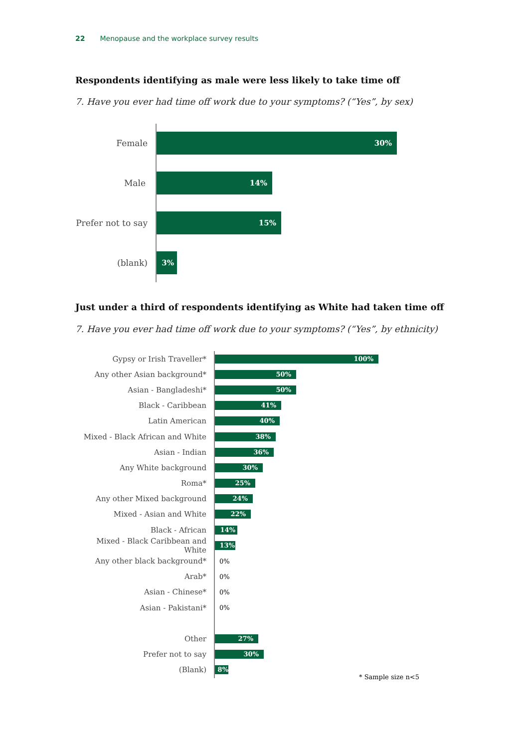22 Menopause and the workplace survey results
Respondents identifying as male were less likely to take time off
7. Have you ever had time off work due to your symptoms? (“Yes”, by sex)
Female
30%
Male
14%
Prefer not to say
15%
(blank)
3%
Just under a third of respondents identifying as White had taken time off
7. Have you ever had time off work due to your symptoms? (“Yes”, by ethnicity)
Gypsy or Irish Traveller*
100%
Any other Asian background*
50%
Asian - Bangladeshi*
50%
Black - Caribbean
41%
Latin American
40%
Mixed - Black African and White
38%
Asian - Indian
36%
Any White background
30%
Roma*
25%
Any other Mixed background
24%
Mixed - Asian and White
22%
Black - African
14%
Mixed - Black Caribbean and White
13%
Any other black background*
0%
Arab*
0%
Asian - Chinese*
0%
Asian - Pakistani*
0%
Other
27%
Prefer not to say
30%
(Blank)
8%
* Sample size n<5